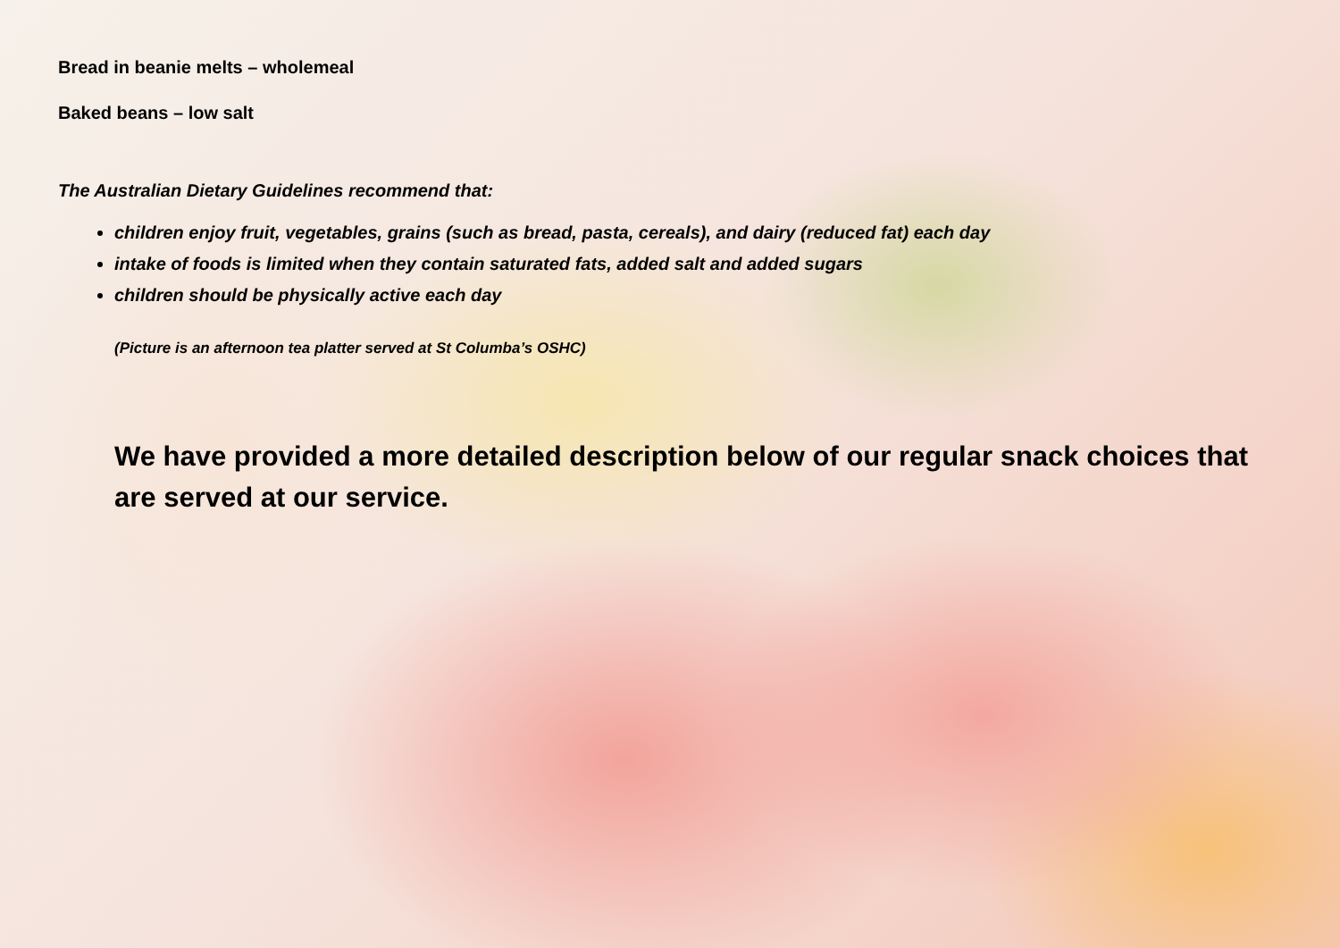Bread in beanie melts – wholemeal
Baked beans – low salt
The Australian Dietary Guidelines recommend that:
children enjoy fruit, vegetables, grains (such as bread, pasta, cereals), and dairy (reduced fat) each day
intake of foods is limited when they contain saturated fats, added salt and added sugars
children should be physically active each day
(Picture is an afternoon tea platter served at St Columba’s OSHC)
We have provided a more detailed description below of our regular snack choices that are served at our service.